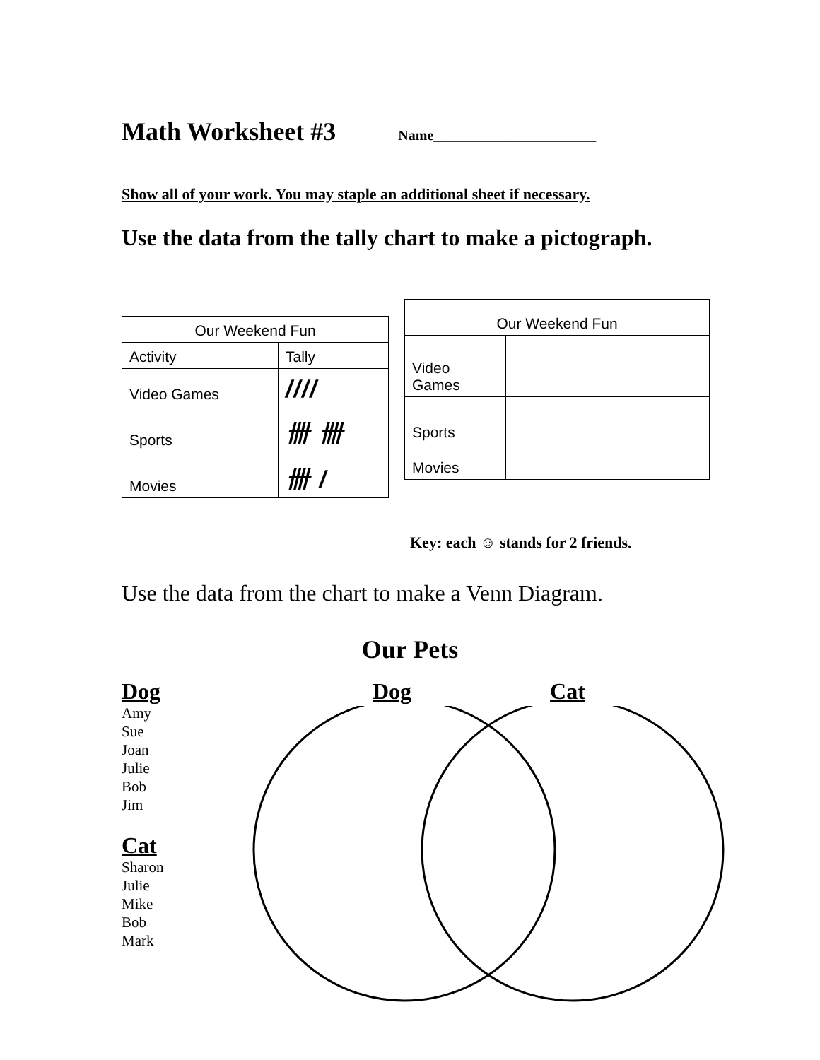Math Worksheet #3 Name_______________________
Show all of your work. You may staple an additional sheet if necessary.
Use the data from the tally chart to make a pictograph.
| Our Weekend Fun | |
| Activity | Tally |
| Video Games | //// |
| Sports | 卌 卌 |
| Movies | 卌 / |
| Our Weekend Fun | |
| Video Games | |
| Sports | |
| Movies | |
Key: each ☺ stands for 2 friends.
Use the data from the chart to make a Venn Diagram.
Our Pets
Dog
Amy
Sue
Joan
Julie
Bob
Jim
Cat
Sharon
Julie
Mike
Bob
Mark
Dog Cat